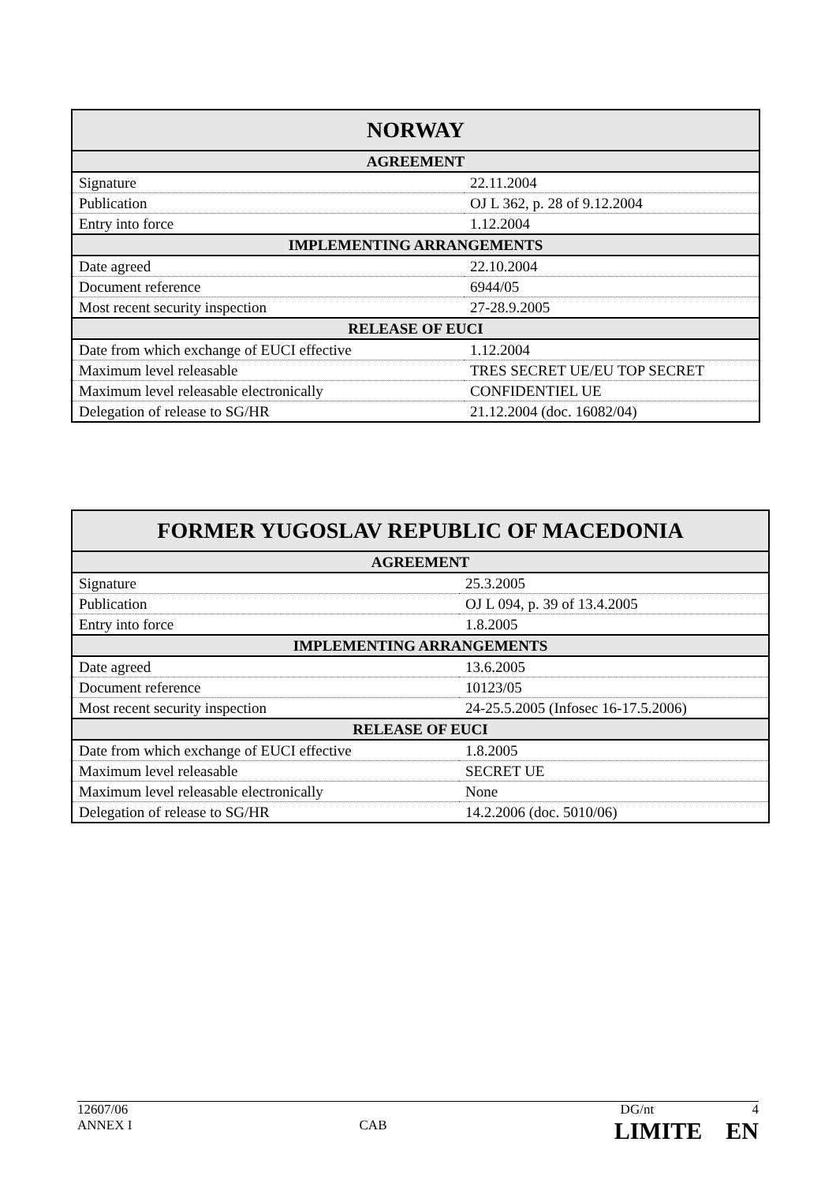| NORWAY | |
| --- | --- |
| AGREEMENT | |
| Signature | 22.11.2004 |
| Publication | OJ L 362, p. 28 of 9.12.2004 |
| Entry into force | 1.12.2004 |
| IMPLEMENTING ARRANGEMENTS | |
| Date agreed | 22.10.2004 |
| Document reference | 6944/05 |
| Most recent security inspection | 27-28.9.2005 |
| RELEASE OF EUCI | |
| Date from which exchange of EUCI effective | 1.12.2004 |
| Maximum level releasable | TRES SECRET UE/EU TOP SECRET |
| Maximum level releasable electronically | CONFIDENTIEL UE |
| Delegation of release to SG/HR | 21.12.2004 (doc. 16082/04) |
| FORMER YUGOSLAV REPUBLIC OF MACEDONIA | |
| --- | --- |
| AGREEMENT | |
| Signature | 25.3.2005 |
| Publication | OJ L 094, p. 39 of 13.4.2005 |
| Entry into force | 1.8.2005 |
| IMPLEMENTING ARRANGEMENTS | |
| Date agreed | 13.6.2005 |
| Document reference | 10123/05 |
| Most recent security inspection | 24-25.5.2005 (Infosec 16-17.5.2006) |
| RELEASE OF EUCI | |
| Date from which exchange of EUCI effective | 1.8.2005 |
| Maximum level releasable | SECRET UE |
| Maximum level releasable electronically | None |
| Delegation of release to SG/HR | 14.2.2006 (doc. 5010/06) |
12607/06 DG/nt 4
ANNEX I CAB LIMITE EN